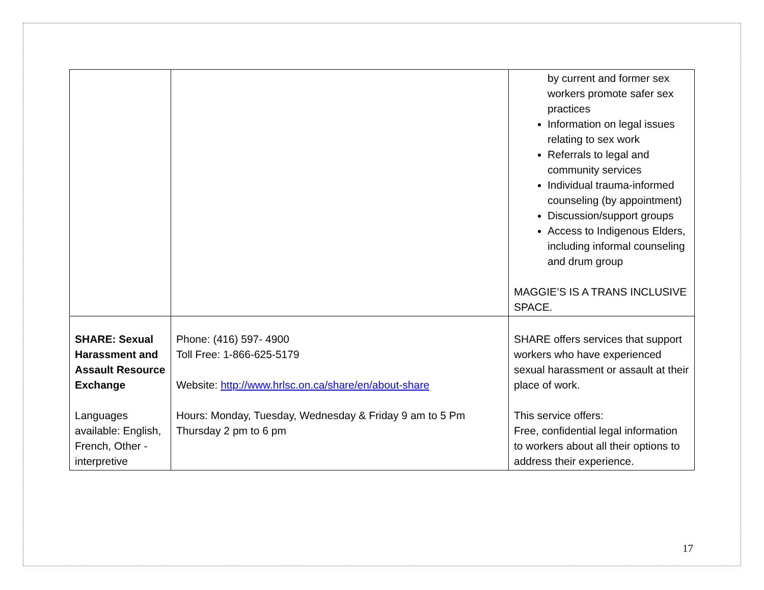| | | by current and former sex workers promote safer sex practices Information on legal issues relating to sex work Referrals to legal and community services Individual trauma-informed counseling (by appointment) Discussion/support groups Access to Indigenous Elders, including informal counseling and drum group MAGGIE’S IS A TRANS INCLUSIVE SPACE. |
| SHARE: Sexual Harassment and Assault Resource Exchange Languages available: English, French, Other - interpretive | Phone: (416) 597- 4900 Toll Free: 1-866-625-5179 Website: http://www.hrlsc.on.ca/share/en/about-share Hours: Monday, Tuesday, Wednesday & Friday 9 am to 5 Pm Thursday 2 pm to 6 pm | SHARE offers services that support workers who have experienced sexual harassment or assault at their place of work. This service offers: Free, confidential legal information to workers about all their options to address their experience. |
17